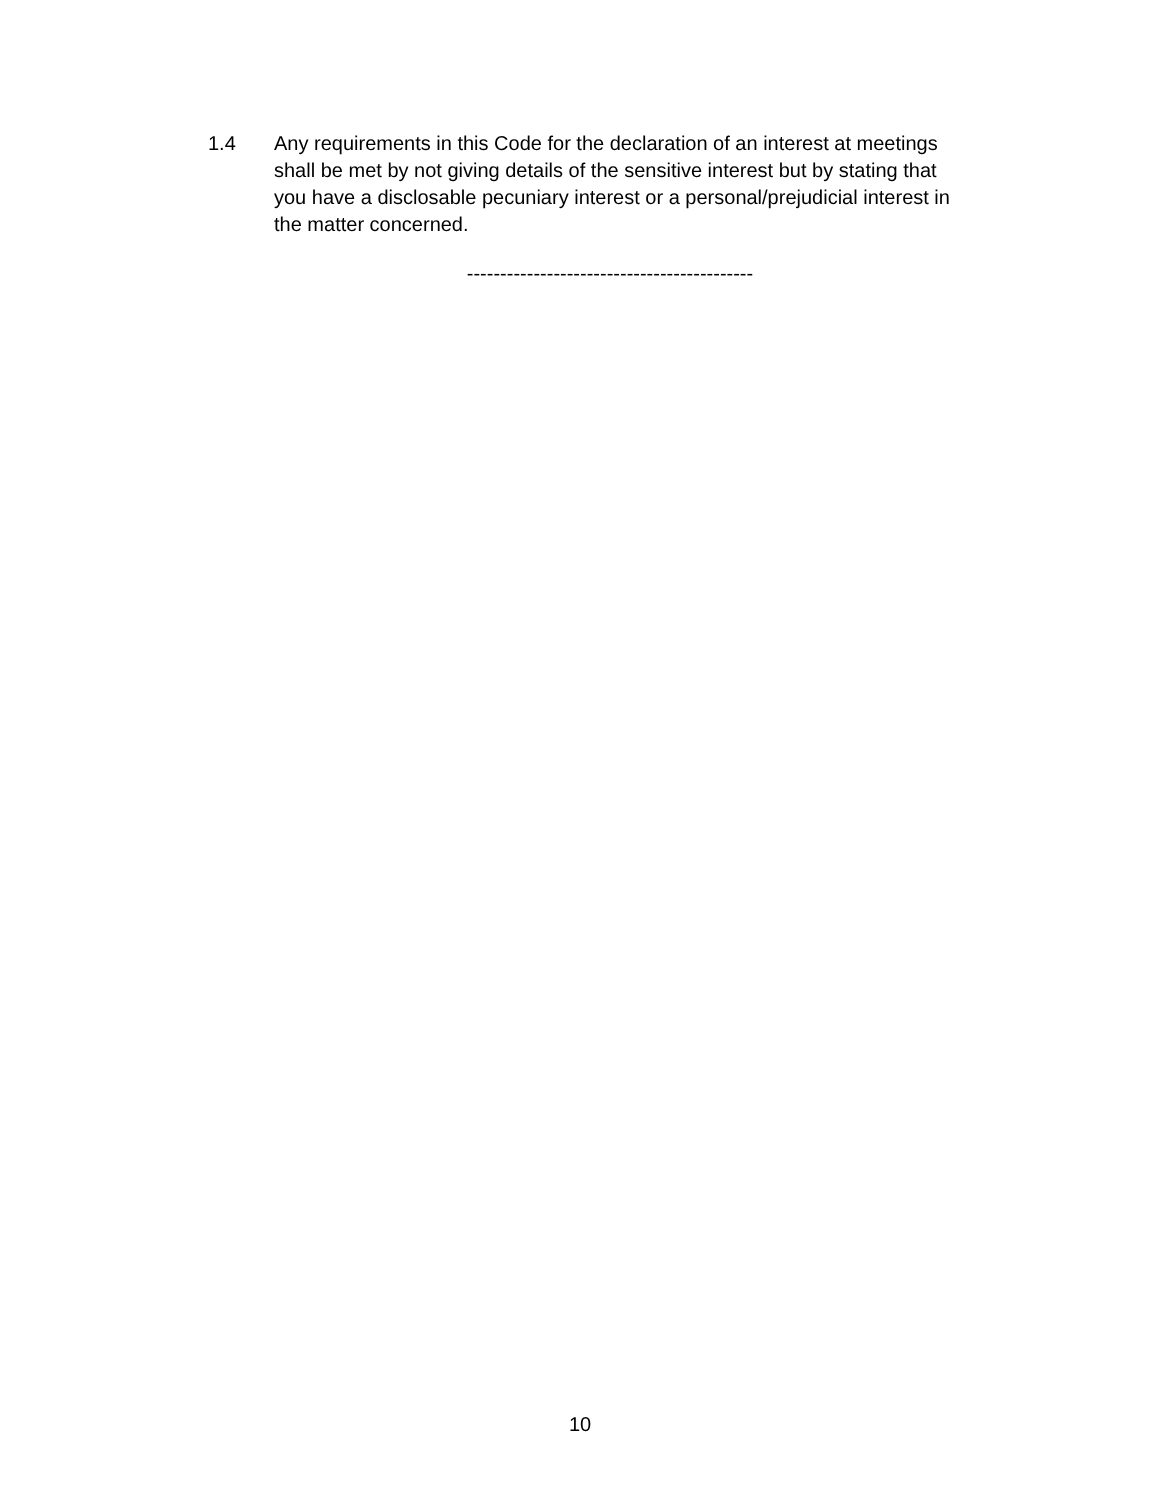1.4 Any requirements in this Code for the declaration of an interest at meetings shall be met by not giving details of the sensitive interest but by stating that you have a disclosable pecuniary interest or a personal/prejudicial interest in the matter concerned.
-------------------------------------------
10